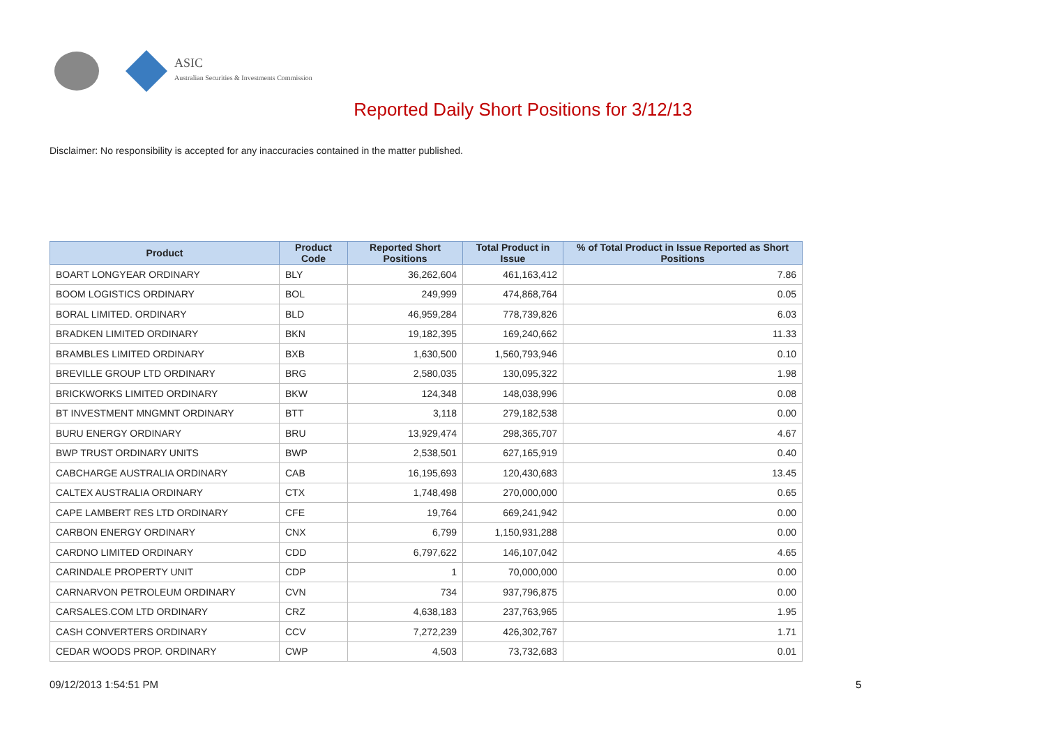ASIC
Australian Securities & Investments Commission
Reported Daily Short Positions for 3/12/13
Disclaimer: No responsibility is accepted for any inaccuracies contained in the matter published.
| Product | Product Code | Reported Short Positions | Total Product in Issue | % of Total Product in Issue Reported as Short Positions |
| --- | --- | --- | --- | --- |
| BOART LONGYEAR ORDINARY | BLY | 36,262,604 | 461,163,412 | 7.86 |
| BOOM LOGISTICS ORDINARY | BOL | 249,999 | 474,868,764 | 0.05 |
| BORAL LIMITED. ORDINARY | BLD | 46,959,284 | 778,739,826 | 6.03 |
| BRADKEN LIMITED ORDINARY | BKN | 19,182,395 | 169,240,662 | 11.33 |
| BRAMBLES LIMITED ORDINARY | BXB | 1,630,500 | 1,560,793,946 | 0.10 |
| BREVILLE GROUP LTD ORDINARY | BRG | 2,580,035 | 130,095,322 | 1.98 |
| BRICKWORKS LIMITED ORDINARY | BKW | 124,348 | 148,038,996 | 0.08 |
| BT INVESTMENT MNGMNT ORDINARY | BTT | 3,118 | 279,182,538 | 0.00 |
| BURU ENERGY ORDINARY | BRU | 13,929,474 | 298,365,707 | 4.67 |
| BWP TRUST ORDINARY UNITS | BWP | 2,538,501 | 627,165,919 | 0.40 |
| CABCHARGE AUSTRALIA ORDINARY | CAB | 16,195,693 | 120,430,683 | 13.45 |
| CALTEX AUSTRALIA ORDINARY | CTX | 1,748,498 | 270,000,000 | 0.65 |
| CAPE LAMBERT RES LTD ORDINARY | CFE | 19,764 | 669,241,942 | 0.00 |
| CARBON ENERGY ORDINARY | CNX | 6,799 | 1,150,931,288 | 0.00 |
| CARDNO LIMITED ORDINARY | CDD | 6,797,622 | 146,107,042 | 4.65 |
| CARINDALE PROPERTY UNIT | CDP | 1 | 70,000,000 | 0.00 |
| CARNARVON PETROLEUM ORDINARY | CVN | 734 | 937,796,875 | 0.00 |
| CARSALES.COM LTD ORDINARY | CRZ | 4,638,183 | 237,763,965 | 1.95 |
| CASH CONVERTERS ORDINARY | CCV | 7,272,239 | 426,302,767 | 1.71 |
| CEDAR WOODS PROP. ORDINARY | CWP | 4,503 | 73,732,683 | 0.01 |
09/12/2013 1:54:51 PM 5